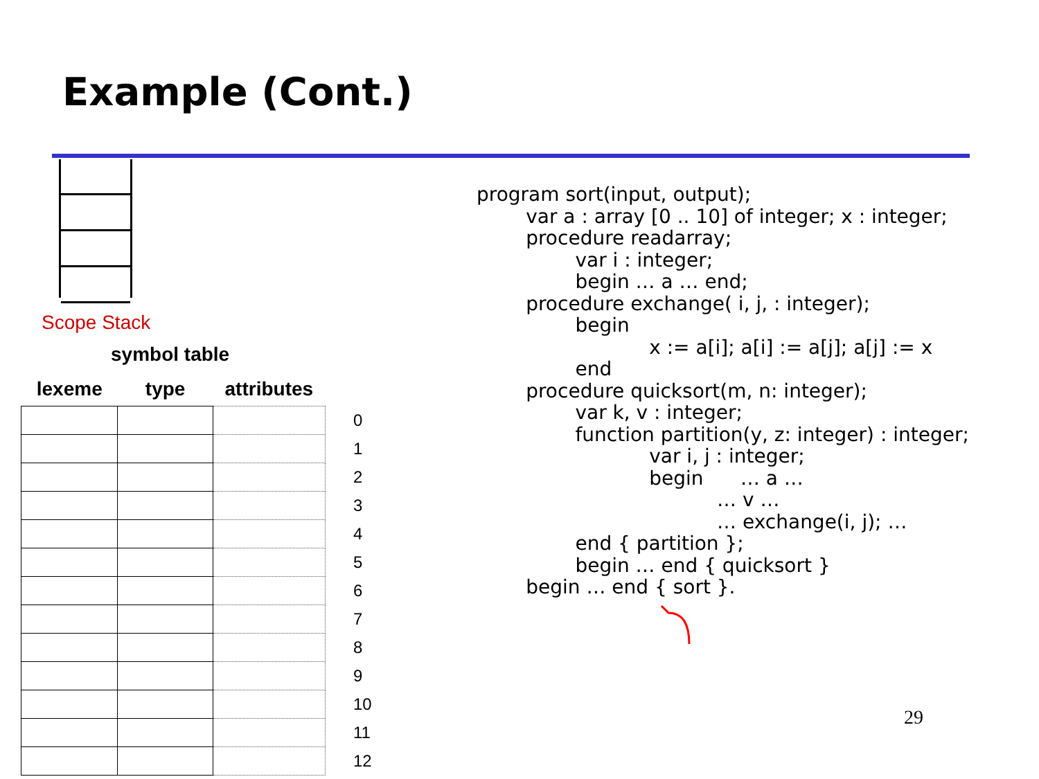Example (Cont.)
Scope Stack
symbol table
| lexeme | type | attributes | |
| --- | --- | --- | --- |
| | | | 0 |
| | | | 1 |
| | | | 2 |
| | | | 3 |
| | | | 4 |
| | | | 5 |
| | | | 6 |
| | | | 7 |
| | | | 8 |
| | | | 9 |
| | | | 10 |
| | | | 11 |
| | | | 12 |
program sort(input, output);
        var a : array [0 .. 10] of integer; x : integer;
        procedure readarray;
                var i : integer;
                begin … a … end;
        procedure exchange( i, j, : integer);
                begin
                            x := a[i]; a[i] := a[j]; a[j] := x
                end
        procedure quicksort(m, n: integer);
                var k, v : integer;
                function partition(y, z: integer) : integer;
                            var i, j : integer;
                            begin      … a …
                                       … v …
                                       … exchange(i, j); …
                end { partition };
                begin … end { quicksort }
        begin … end { sort }.
29